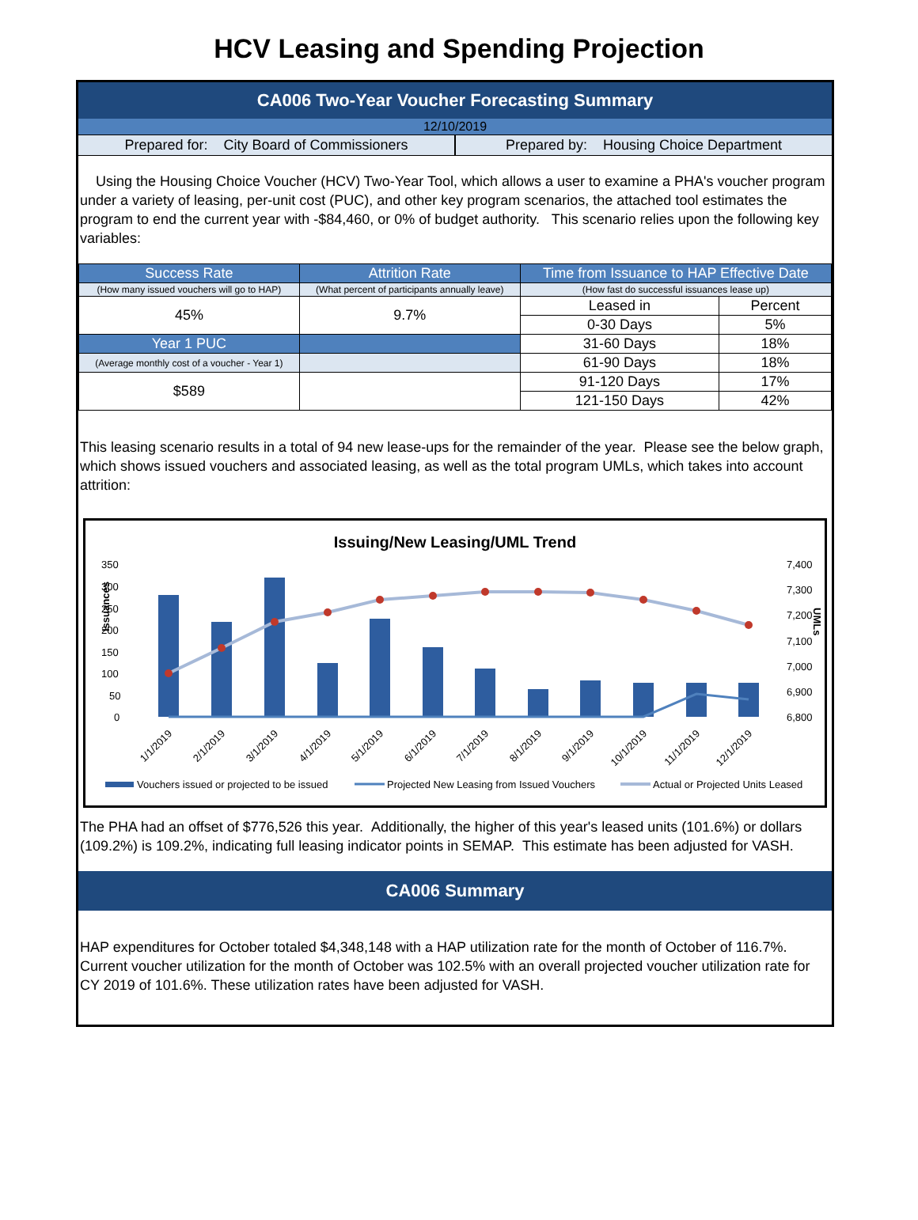HCV Leasing and Spending Projection
CA006 Two-Year Voucher Forecasting Summary
12/10/2019
Prepared for: City Board of Commissioners
Prepared by: Housing Choice Department
Using the Housing Choice Voucher (HCV) Two-Year Tool, which allows a user to examine a PHA's voucher program under a variety of leasing, per-unit cost (PUC), and other key program scenarios, the attached tool estimates the program to end the current year with -$84,460, or 0% of budget authority. This scenario relies upon the following key variables:
| Success Rate | Attrition Rate | Time from Issuance to HAP Effective Date | |
| --- | --- | --- | --- |
| (How many issued vouchers will go to HAP) | (What percent of participants annually leave) | (How fast do successful issuances lease up) | |
| 45% | 9.7% | Leased in | Percent |
| | | 0-30 Days | 5% |
| Year 1 PUC | | 31-60 Days | 18% |
| (Average monthly cost of a voucher - Year 1) | | 61-90 Days | 18% |
| $589 | | 91-120 Days | 17% |
| | | 121-150 Days | 42% |
This leasing scenario results in a total of 94 new lease-ups for the remainder of the year. Please see the below graph, which shows issued vouchers and associated leasing, as well as the total program UMLs, which takes into account attrition:
Issuing/New Leasing/UML Trend
350
300
250
200
150
100
50
0
7,400
7,300
7,200
7,100
7,000
6,900
6,800
Issuances
UMLs
1/1/2019
2/1/2019
3/1/2019
4/1/2019
5/1/2019
6/1/2019
7/1/2019
8/1/2019
9/1/2019
10/1/2019
11/1/2019
12/1/2019
Vouchers issued or projected to be issued
Projected New Leasing from Issued Vouchers
Actual or Projected Units Leased
The PHA had an offset of $776,526 this year. Additionally, the higher of this year's leased units (101.6%) or dollars (109.2%) is 109.2%, indicating full leasing indicator points in SEMAP. This estimate has been adjusted for VASH.
CA006 Summary
HAP expenditures for October totaled $4,348,148 with a HAP utilization rate for the month of October of 116.7%. Current voucher utilization for the month of October was 102.5% with an overall projected voucher utilization rate for CY 2019 of 101.6%. These utilization rates have been adjusted for VASH.